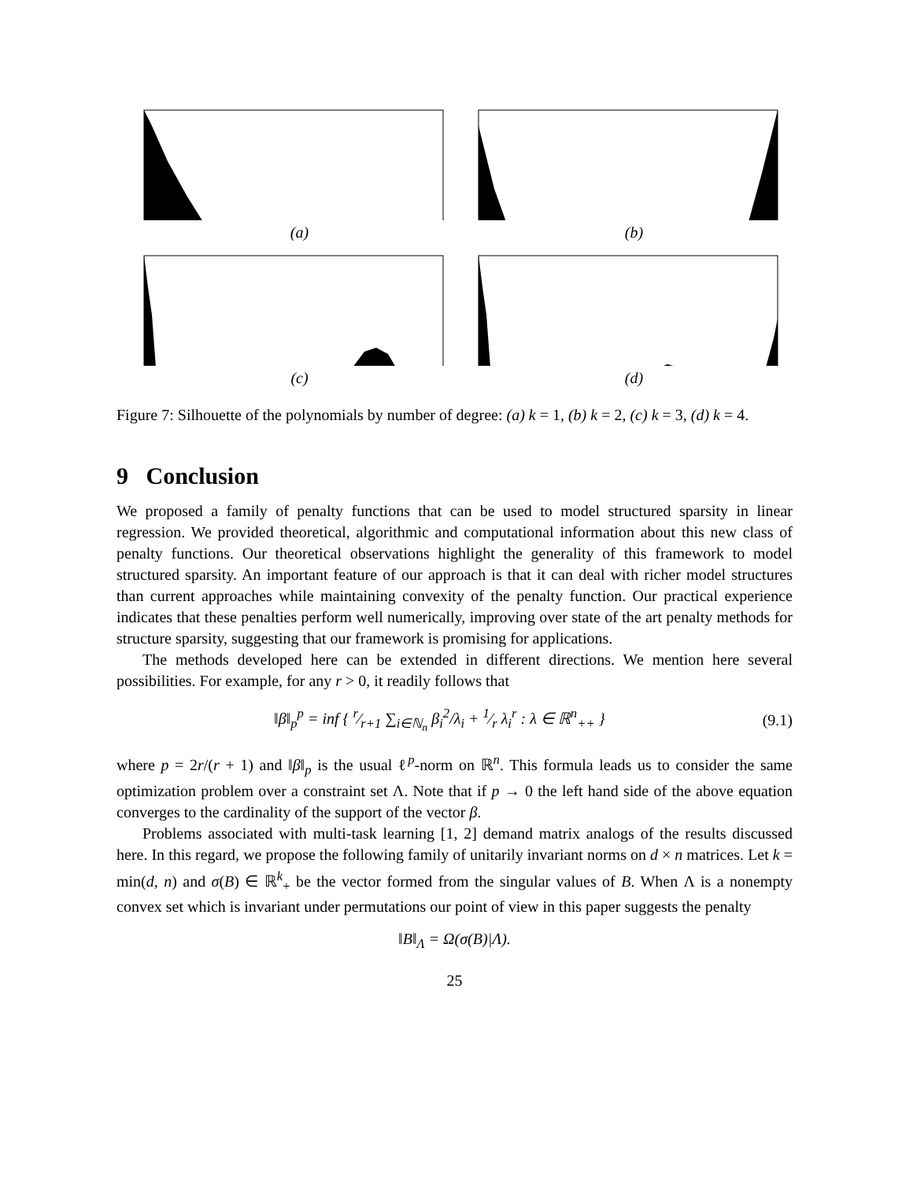(a)
(b)
(c)
(d)
Figure 7: Silhouette of the polynomials by number of degree: (a) k = 1, (b) k = 2, (c) k = 3, (d) k = 4.
9 Conclusion
We proposed a family of penalty functions that can be used to model structured sparsity in linear regression. We provided theoretical, algorithmic and computational information about this new class of penalty functions. Our theoretical observations highlight the generality of this framework to model structured sparsity. An important feature of our approach is that it can deal with richer model structures than current approaches while maintaining convexity of the penalty function. Our practical experience indicates that these penalties perform well numerically, improving over state of the art penalty methods for structure sparsity, suggesting that our framework is promising for applications.
The methods developed here can be extended in different directions. We mention here several possibilities. For example, for any r > 0, it readily follows that
‖β‖<sub>p</sub><sup>p</sup> = inf { r⁄r+1 ∑<sub>i∈ℕ<sub>n</sub></sub> β<sub>i</sub><sup>2</sup>/λ<sub>i</sub> + 1⁄r λ<sub>i</sub><sup>r</sup> : λ ∈ ℝ<sup>n</sup><sub>++</sub> } (9.1)
where p = 2r/(r + 1) and ‖β‖<sub>p</sub> is the usual ℓ<sup>p</sup>-norm on ℝ<sup>n</sup>. This formula leads us to consider the same optimization problem over a constraint set Λ. Note that if p → 0 the left hand side of the above equation converges to the cardinality of the support of the vector β.
Problems associated with multi-task learning [1, 2] demand matrix analogs of the results discussed here. In this regard, we propose the following family of unitarily invariant norms on d × n matrices. Let k = min(d, n) and σ(B) ∈ ℝ<sup>k</sup><sub>+</sub> be the vector formed from the singular values of B. When Λ is a nonempty convex set which is invariant under permutations our point of view in this paper suggests the penalty
‖B‖<sub>Λ</sub> = Ω(σ(B)|Λ).
25